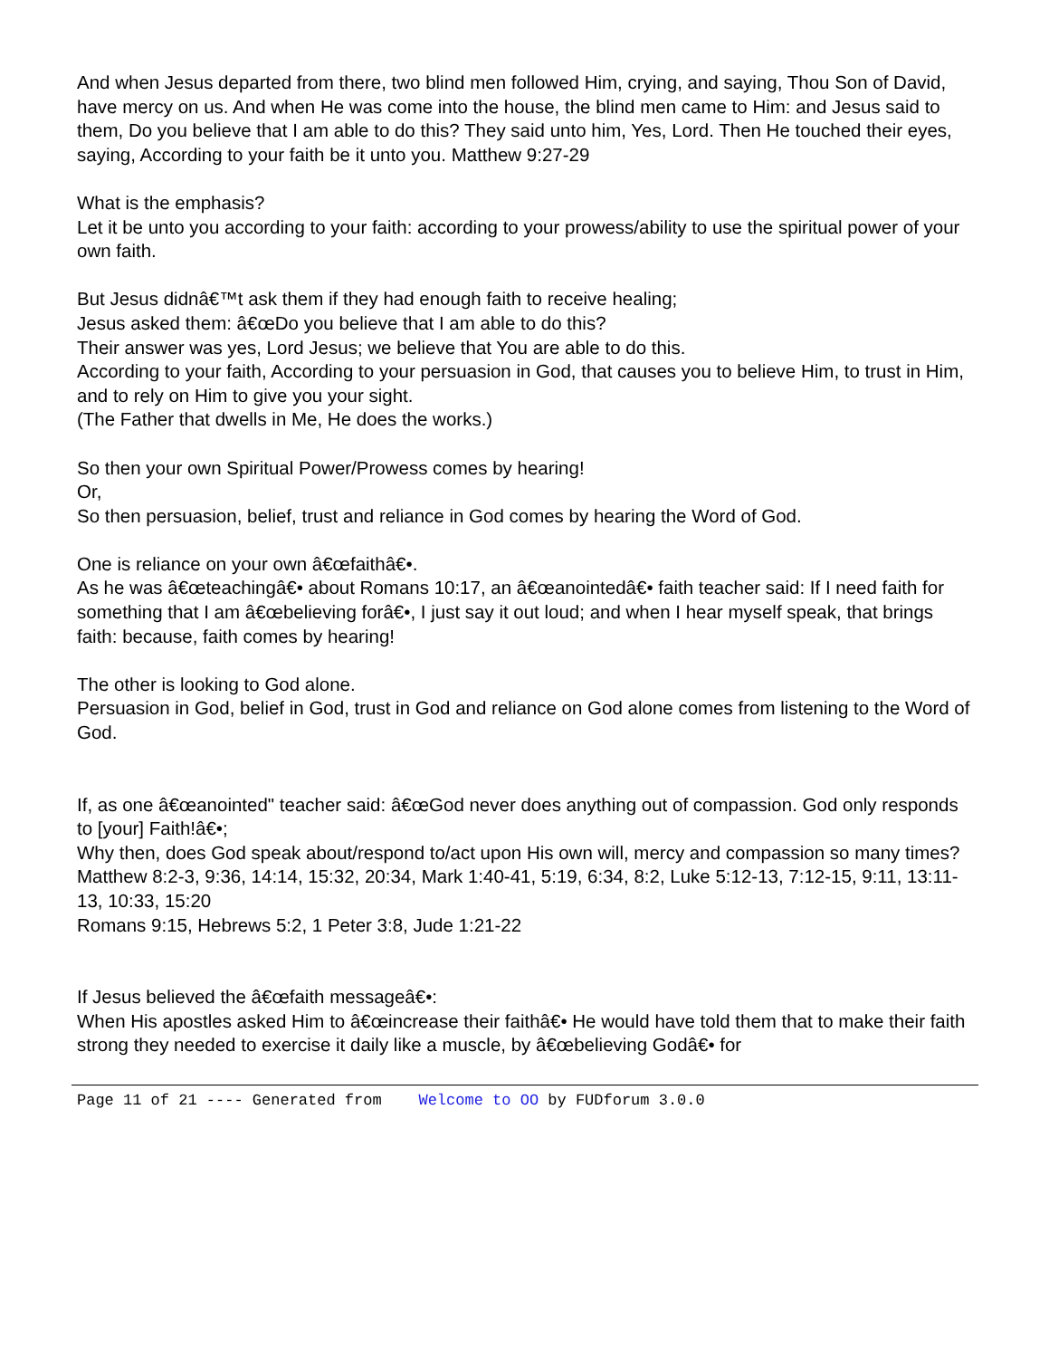And when Jesus departed from there, two blind men followed Him, crying, and saying, Thou Son of David, have mercy on us. And when He was come into the house, the blind men came to Him: and Jesus said to them, Do you believe that I am able to do this? They said unto him, Yes, Lord. Then He touched their eyes, saying, According to your faith be it unto you. Matthew 9:27-29
What is the emphasis?
Let it be unto you according to your faith: according to your prowess/ability to use the spiritual power of your own faith.
But Jesus didnâ€™t ask them if they had enough faith to receive healing;
Jesus asked them: â€œDo you believe that I am able to do this?
Their answer was yes, Lord Jesus; we believe that You are able to do this.
According to your faith, According to your persuasion in God, that causes you to believe Him, to trust in Him, and to rely on Him to give you your sight.
(The Father that dwells in Me, He does the works.)
So then your own Spiritual Power/Prowess comes by hearing!
Or,
So then persuasion, belief, trust and reliance in God comes by hearing the Word of God.
One is reliance on your own â€œfaithâ€•.
As he was â€œteachingâ€• about Romans 10:17, an â€œanointedâ€• faith teacher said: If I need faith for something that I am â€œbelieving forâ€•, I just say it out loud; and when I hear myself speak, that brings faith: because, faith comes by hearing!
The other is looking to God alone.
Persuasion in God, belief in God, trust in God and reliance on God alone comes from listening to the Word of God.
If, as one â€œanointed" teacher said: â€œGod never does anything out of compassion. God only responds to [your] Faith!â€•;
Why then, does God speak about/respond to/act upon His own will, mercy and compassion so many times?
Matthew 8:2-3, 9:36, 14:14, 15:32, 20:34, Mark 1:40-41, 5:19, 6:34, 8:2, Luke 5:12-13, 7:12-15, 9:11, 13:11-13, 10:33, 15:20
Romans 9:15, Hebrews 5:2, 1 Peter 3:8, Jude 1:21-22
If Jesus believed the â€œfaith messageâ€•:
When His apostles asked Him to â€œincrease their faithâ€• He would have told them that to make their faith strong they needed to exercise it daily like a muscle, by â€œbelieving Godâ€• for
Page 11 of 21 ---- Generated from Welcome to OO by FUDforum 3.0.0